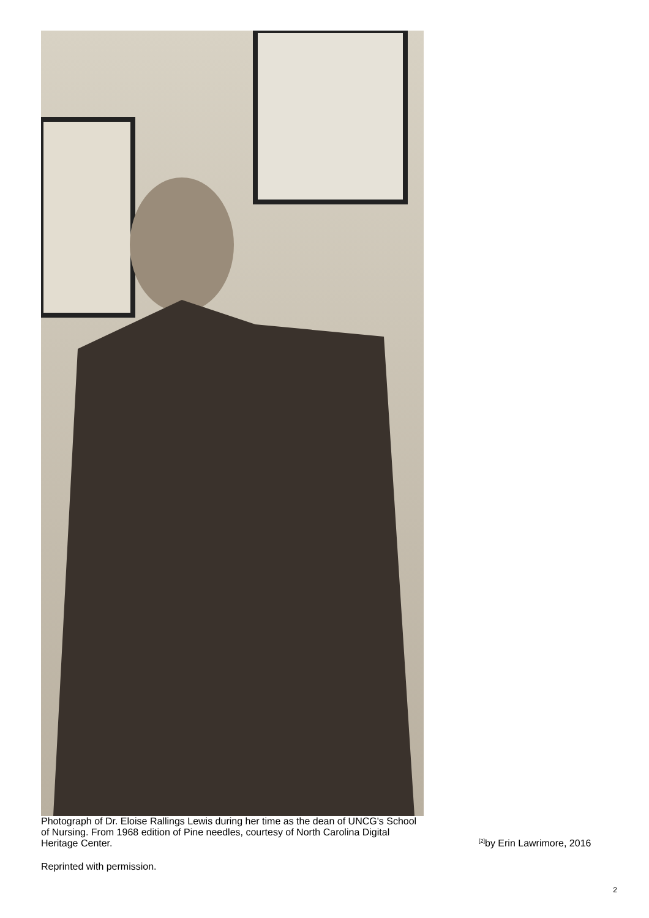Photograph of Dr. Eloise Rallings Lewis during her time as the dean of UNCG's School of Nursing. From 1968 edition of Pine needles, courtesy of North Carolina Digital Heritage Center.
<sup>[2]</sup> by Erin Lawrimore, 2016
Reprinted with permission.
2